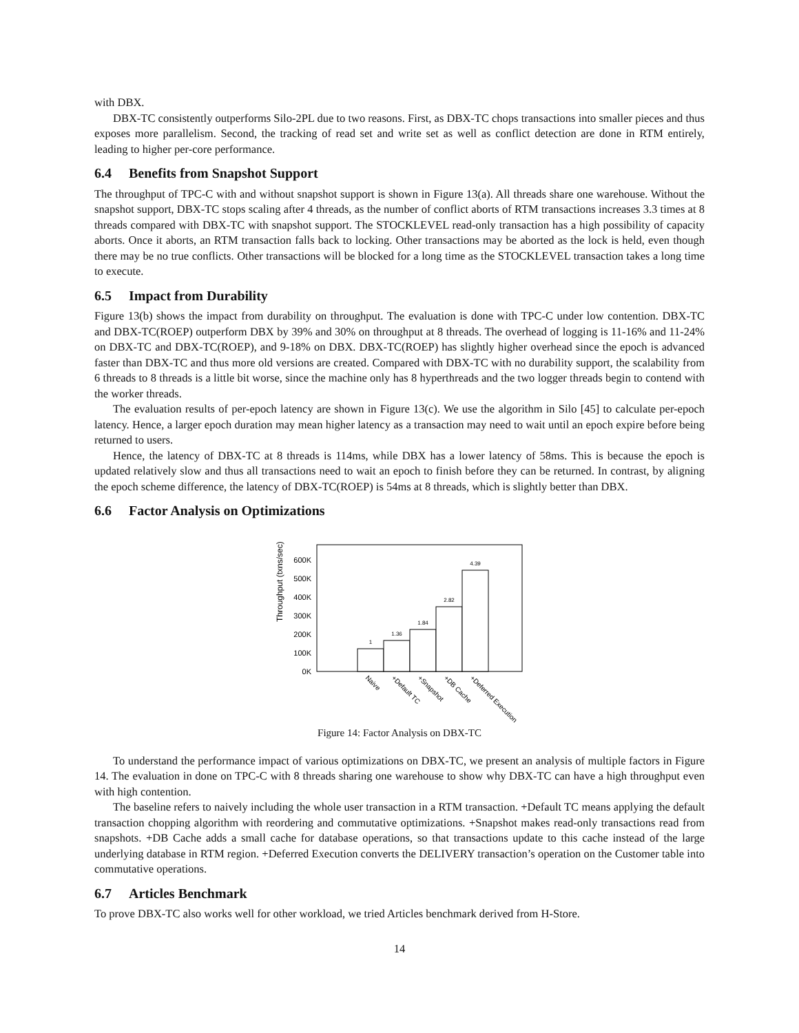with DBX.
DBX-TC consistently outperforms Silo-2PL due to two reasons. First, as DBX-TC chops transactions into smaller pieces and thus exposes more parallelism. Second, the tracking of read set and write set as well as conflict detection are done in RTM entirely, leading to higher per-core performance.
6.4 Benefits from Snapshot Support
The throughput of TPC-C with and without snapshot support is shown in Figure 13(a). All threads share one warehouse. Without the snapshot support, DBX-TC stops scaling after 4 threads, as the number of conflict aborts of RTM transactions increases 3.3 times at 8 threads compared with DBX-TC with snapshot support. The STOCKLEVEL read-only transaction has a high possibility of capacity aborts. Once it aborts, an RTM transaction falls back to locking. Other transactions may be aborted as the lock is held, even though there may be no true conflicts. Other transactions will be blocked for a long time as the STOCKLEVEL transaction takes a long time to execute.
6.5 Impact from Durability
Figure 13(b) shows the impact from durability on throughput. The evaluation is done with TPC-C under low contention. DBX-TC and DBX-TC(ROEP) outperform DBX by 39% and 30% on throughput at 8 threads. The overhead of logging is 11-16% and 11-24% on DBX-TC and DBX-TC(ROEP), and 9-18% on DBX. DBX-TC(ROEP) has slightly higher overhead since the epoch is advanced faster than DBX-TC and thus more old versions are created. Compared with DBX-TC with no durability support, the scalability from 6 threads to 8 threads is a little bit worse, since the machine only has 8 hyperthreads and the two logger threads begin to contend with the worker threads.
The evaluation results of per-epoch latency are shown in Figure 13(c). We use the algorithm in Silo [45] to calculate per-epoch latency. Hence, a larger epoch duration may mean higher latency as a transaction may need to wait until an epoch expire before being returned to users.
Hence, the latency of DBX-TC at 8 threads is 114ms, while DBX has a lower latency of 58ms. This is because the epoch is updated relatively slow and thus all transactions need to wait an epoch to finish before they can be returned. In contrast, by aligning the epoch scheme difference, the latency of DBX-TC(ROEP) is 54ms at 8 threads, which is slightly better than DBX.
6.6 Factor Analysis on Optimizations
Throughput (txns/sec)
0K
100K
200K
300K
400K
500K
600K
1
1.36
1.84
2.82
4.39
Naive
+Default TC
+Snapshot
+DB Cache
+Deferred Execution
Figure 14: Factor Analysis on DBX-TC
To understand the performance impact of various optimizations on DBX-TC, we present an analysis of multiple factors in Figure 14. The evaluation in done on TPC-C with 8 threads sharing one warehouse to show why DBX-TC can have a high throughput even with high contention.
The baseline refers to naively including the whole user transaction in a RTM transaction. +Default TC means applying the default transaction chopping algorithm with reordering and commutative optimizations. +Snapshot makes read-only transactions read from snapshots. +DB Cache adds a small cache for database operations, so that transactions update to this cache instead of the large underlying database in RTM region. +Deferred Execution converts the DELIVERY transaction’s operation on the Customer table into commutative operations.
6.7 Articles Benchmark
To prove DBX-TC also works well for other workload, we tried Articles benchmark derived from H-Store.
14